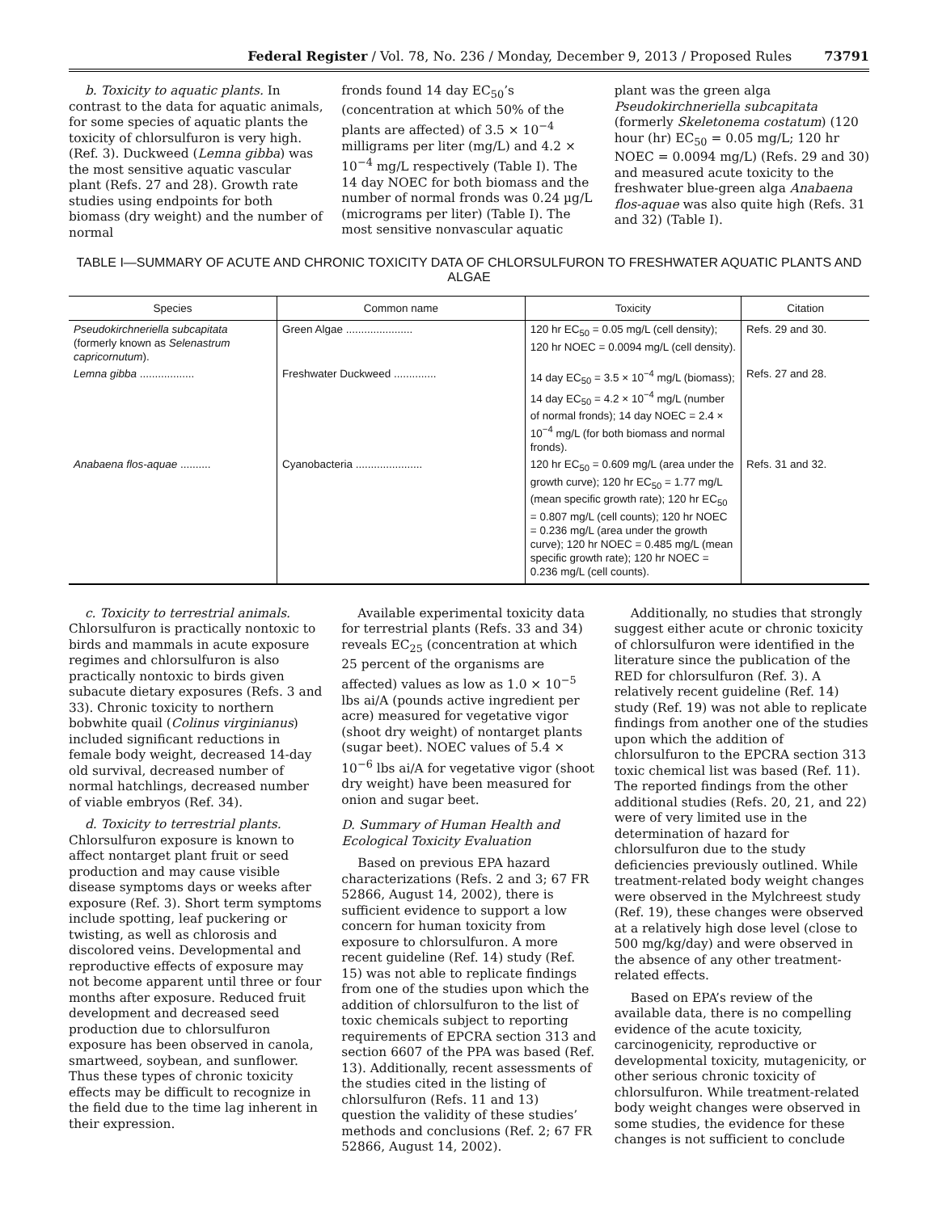Federal Register / Vol. 78, No. 236 / Monday, December 9, 2013 / Proposed Rules 73791
b. Toxicity to aquatic plants. In contrast to the data for aquatic animals, for some species of aquatic plants the toxicity of chlorsulfuron is very high. (Ref. 3). Duckweed (Lemna gibba) was the most sensitive aquatic vascular plant (Refs. 27 and 28). Growth rate studies using endpoints for both biomass (dry weight) and the number of normal
fronds found 14 day EC<sub>50</sub>’s (concentration at which 50% of the plants are affected) of 3.5 × 10<sup>−4</sup> milligrams per liter (mg/L) and 4.2 × 10<sup>−4</sup> mg/L respectively (Table I). The 14 day NOEC for both biomass and the number of normal fronds was 0.24 µg/L (micrograms per liter) (Table I). The most sensitive nonvascular aquatic
plant was the green alga Pseudokirchneriella subcapitata (formerly Skeletonema costatum) (120 hour (hr) EC<sub>50</sub> = 0.05 mg/L; 120 hr NOEC = 0.0094 mg/L) (Refs. 29 and 30) and measured acute toxicity to the freshwater blue-green alga Anabaena flos-aquae was also quite high (Refs. 31 and 32) (Table I).
TABLE I—SUMMARY OF ACUTE AND CHRONIC TOXICITY DATA OF CHLORSULFURON TO FRESHWATER AQUATIC PLANTS AND ALGAE
| Species | Common name | Toxicity | Citation |
| --- | --- | --- | --- |
| Pseudokirchneriella subcapitata (formerly known as Selenastrum capricornutum ). | Green Algae ...................... | 120 hr EC<sub>50</sub> = 0.05 mg/L (cell density); 120 hr NOEC = 0.0094 mg/L (cell density). | Refs. 29 and 30. |
| Lemna gibba .................. | Freshwater Duckweed .............. | 14 day EC<sub>50</sub> = 3.5 × 10<sup>−4</sup> mg/L (biomass); 14 day EC<sub>50</sub> = 4.2 × 10<sup>−4</sup> mg/L (number of normal fronds); 14 day NOEC = 2.4 × 10<sup>−4</sup> mg/L (for both biomass and normal fronds). | Refs. 27 and 28. |
| Anabaena flos-aquae .......... | Cyanobacteria ...................... | 120 hr EC<sub>50</sub> = 0.609 mg/L (area under the growth curve); 120 hr EC<sub>50</sub> = 1.77 mg/L (mean specific growth rate); 120 hr EC<sub>50</sub> = 0.807 mg/L (cell counts); 120 hr NOEC = 0.236 mg/L (area under the growth curve); 120 hr NOEC = 0.485 mg/L (mean specific growth rate); 120 hr NOEC = 0.236 mg/L (cell counts). | Refs. 31 and 32. |
c. Toxicity to terrestrial animals. Chlorsulfuron is practically nontoxic to birds and mammals in acute exposure regimes and chlorsulfuron is also practically nontoxic to birds given subacute dietary exposures (Refs. 3 and 33). Chronic toxicity to northern bobwhite quail (Colinus virginianus) included significant reductions in female body weight, decreased 14-day old survival, decreased number of normal hatchlings, decreased number of viable embryos (Ref. 34).
d. Toxicity to terrestrial plants. Chlorsulfuron exposure is known to affect nontarget plant fruit or seed production and may cause visible disease symptoms days or weeks after exposure (Ref. 3). Short term symptoms include spotting, leaf puckering or twisting, as well as chlorosis and discolored veins. Developmental and reproductive effects of exposure may not become apparent until three or four months after exposure. Reduced fruit development and decreased seed production due to chlorsulfuron exposure has been observed in canola, smartweed, soybean, and sunflower. Thus these types of chronic toxicity effects may be difficult to recognize in the field due to the time lag inherent in their expression.
Available experimental toxicity data for terrestrial plants (Refs. 33 and 34) reveals EC<sub>25</sub> (concentration at which 25 percent of the organisms are affected) values as low as 1.0 × 10<sup>−5</sup> lbs ai/A (pounds active ingredient per acre) measured for vegetative vigor (shoot dry weight) of nontarget plants (sugar beet). NOEC values of 5.4 × 10<sup>−6</sup> lbs ai/A for vegetative vigor (shoot dry weight) have been measured for onion and sugar beet.
D. Summary of Human Health and Ecological Toxicity Evaluation
Based on previous EPA hazard characterizations (Refs. 2 and 3; 67 FR 52866, August 14, 2002), there is sufficient evidence to support a low concern for human toxicity from exposure to chlorsulfuron. A more recent guideline (Ref. 14) study (Ref. 15) was not able to replicate findings from one of the studies upon which the addition of chlorsulfuron to the list of toxic chemicals subject to reporting requirements of EPCRA section 313 and section 6607 of the PPA was based (Ref. 13). Additionally, recent assessments of the studies cited in the listing of chlorsulfuron (Refs. 11 and 13) question the validity of these studies’ methods and conclusions (Ref. 2; 67 FR 52866, August 14, 2002).
Additionally, no studies that strongly suggest either acute or chronic toxicity of chlorsulfuron were identified in the literature since the publication of the RED for chlorsulfuron (Ref. 3). A relatively recent guideline (Ref. 14) study (Ref. 19) was not able to replicate findings from another one of the studies upon which the addition of chlorsulfuron to the EPCRA section 313 toxic chemical list was based (Ref. 11). The reported findings from the other additional studies (Refs. 20, 21, and 22) were of very limited use in the determination of hazard for chlorsulfuron due to the study deficiencies previously outlined. While treatment-related body weight changes were observed in the Mylchreest study (Ref. 19), these changes were observed at a relatively high dose level (close to 500 mg/kg/day) and were observed in the absence of any other treatment-related effects.
Based on EPA’s review of the available data, there is no compelling evidence of the acute toxicity, carcinogenicity, reproductive or developmental toxicity, mutagenicity, or other serious chronic toxicity of chlorsulfuron. While treatment-related body weight changes were observed in some studies, the evidence for these changes is not sufficient to conclude